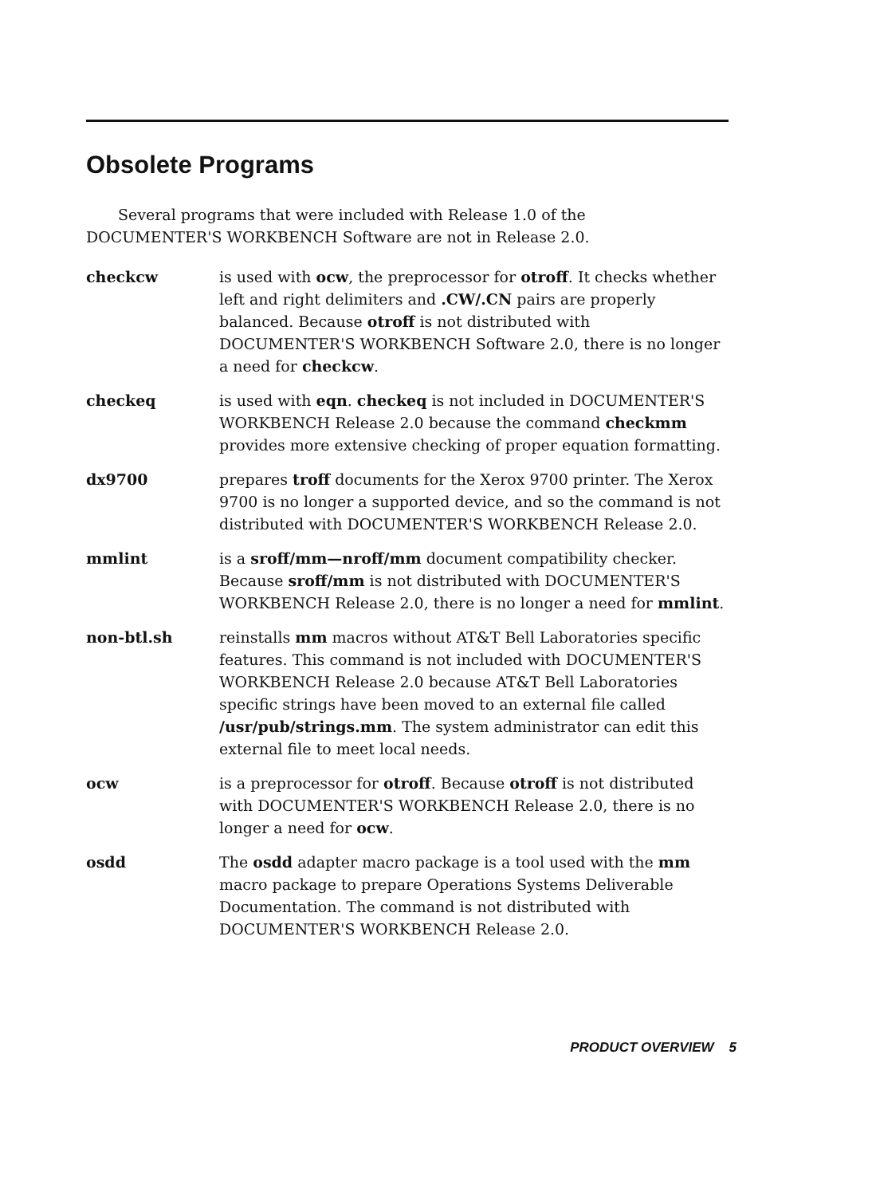Obsolete Programs
Several programs that were included with Release 1.0 of the DOCUMENTER'S WORKBENCH Software are not in Release 2.0.
checkcw is used with ocw, the preprocessor for otroff. It checks whether left and right delimiters and .CW/.CN pairs are properly balanced. Because otroff is not distributed with DOCUMENTER'S WORKBENCH Software 2.0, there is no longer a need for checkcw.
checkeq is used with eqn. checkeq is not included in DOCUMENTER'S WORKBENCH Release 2.0 because the command checkmm provides more extensive checking of proper equation formatting.
dx9700 prepares troff documents for the Xerox 9700 printer. The Xerox 9700 is no longer a supported device, and so the command is not distributed with DOCUMENTER'S WORKBENCH Release 2.0.
mmlint is a sroff/mm—nroff/mm document compatibility checker. Because sroff/mm is not distributed with DOCUMENTER'S WORKBENCH Release 2.0, there is no longer a need for mmlint.
non-btl.sh reinstalls mm macros without AT&T Bell Laboratories specific features. This command is not included with DOCUMENTER'S WORKBENCH Release 2.0 because AT&T Bell Laboratories specific strings have been moved to an external file called /usr/pub/strings.mm. The system administrator can edit this external file to meet local needs.
ocw is a preprocessor for otroff. Because otroff is not distributed with DOCUMENTER'S WORKBENCH Release 2.0, there is no longer a need for ocw.
osdd The osdd adapter macro package is a tool used with the mm macro package to prepare Operations Systems Deliverable Documentation. The command is not distributed with DOCUMENTER'S WORKBENCH Release 2.0.
PRODUCT OVERVIEW 5